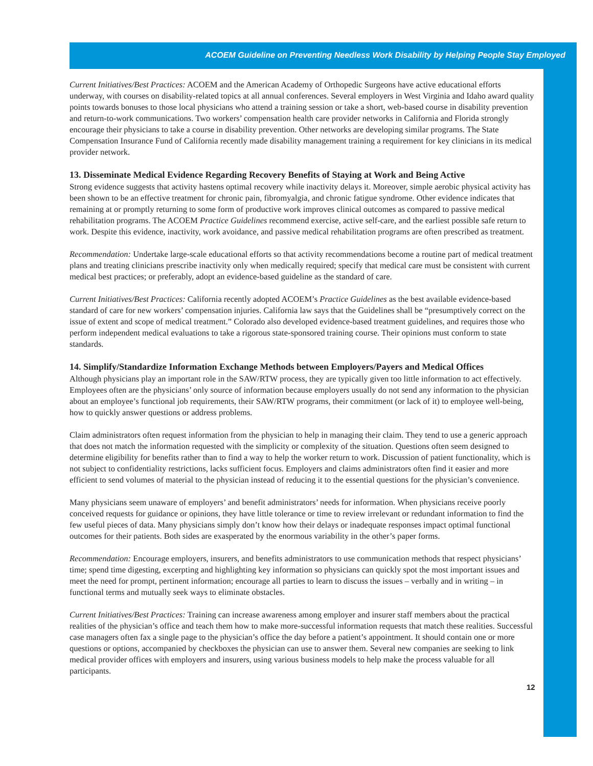ACOEM Guideline on Preventing Needless Work Disability by Helping People Stay Employed
Current Initiatives/Best Practices: ACOEM and the American Academy of Orthopedic Surgeons have active educational efforts underway, with courses on disability-related topics at all annual conferences. Several employers in West Virginia and Idaho award quality points towards bonuses to those local physicians who attend a training session or take a short, web-based course in disability prevention and return-to-work communications. Two workers’ compensation health care provider networks in California and Florida strongly encourage their physicians to take a course in disability prevention. Other networks are developing similar programs. The State Compensation Insurance Fund of California recently made disability management training a requirement for key clinicians in its medical provider network.
13. Disseminate Medical Evidence Regarding Recovery Benefits of Staying at Work and Being Active
Strong evidence suggests that activity hastens optimal recovery while inactivity delays it. Moreover, simple aerobic physical activity has been shown to be an effective treatment for chronic pain, fibromyalgia, and chronic fatigue syndrome. Other evidence indicates that remaining at or promptly returning to some form of productive work improves clinical outcomes as compared to passive medical rehabilitation programs. The ACOEM Practice Guidelines recommend exercise, active self-care, and the earliest possible safe return to work. Despite this evidence, inactivity, work avoidance, and passive medical rehabilitation programs are often prescribed as treatment.
Recommendation: Undertake large-scale educational efforts so that activity recommendations become a routine part of medical treatment plans and treating clinicians prescribe inactivity only when medically required; specify that medical care must be consistent with current medical best practices; or preferably, adopt an evidence-based guideline as the standard of care.
Current Initiatives/Best Practices: California recently adopted ACOEM’s Practice Guidelines as the best available evidence-based standard of care for new workers’ compensation injuries. California law says that the Guidelines shall be “presumptively correct on the issue of extent and scope of medical treatment.” Colorado also developed evidence-based treatment guidelines, and requires those who perform independent medical evaluations to take a rigorous state-sponsored training course. Their opinions must conform to state standards.
14. Simplify/Standardize Information Exchange Methods between Employers/Payers and Medical Offices
Although physicians play an important role in the SAW/RTW process, they are typically given too little information to act effectively. Employees often are the physicians’ only source of information because employers usually do not send any information to the physician about an employee’s functional job requirements, their SAW/RTW programs, their commitment (or lack of it) to employee well-being, how to quickly answer questions or address problems.
Claim administrators often request information from the physician to help in managing their claim. They tend to use a generic approach that does not match the information requested with the simplicity or complexity of the situation. Questions often seem designed to determine eligibility for benefits rather than to find a way to help the worker return to work. Discussion of patient functionality, which is not subject to confidentiality restrictions, lacks sufficient focus. Employers and claims administrators often find it easier and more efficient to send volumes of material to the physician instead of reducing it to the essential questions for the physician’s convenience.
Many physicians seem unaware of employers’ and benefit administrators’ needs for information. When physicians receive poorly conceived requests for guidance or opinions, they have little tolerance or time to review irrelevant or redundant information to find the few useful pieces of data. Many physicians simply don’t know how their delays or inadequate responses impact optimal functional outcomes for their patients. Both sides are exasperated by the enormous variability in the other’s paper forms.
Recommendation: Encourage employers, insurers, and benefits administrators to use communication methods that respect physicians’ time; spend time digesting, excerpting and highlighting key information so physicians can quickly spot the most important issues and meet the need for prompt, pertinent information; encourage all parties to learn to discuss the issues – verbally and in writing – in functional terms and mutually seek ways to eliminate obstacles.
Current Initiatives/Best Practices: Training can increase awareness among employer and insurer staff members about the practical realities of the physician’s office and teach them how to make more-successful information requests that match these realities. Successful case managers often fax a single page to the physician’s office the day before a patient’s appointment. It should contain one or more questions or options, accompanied by checkboxes the physician can use to answer them. Several new companies are seeking to link medical provider offices with employers and insurers, using various business models to help make the process valuable for all participants.
12